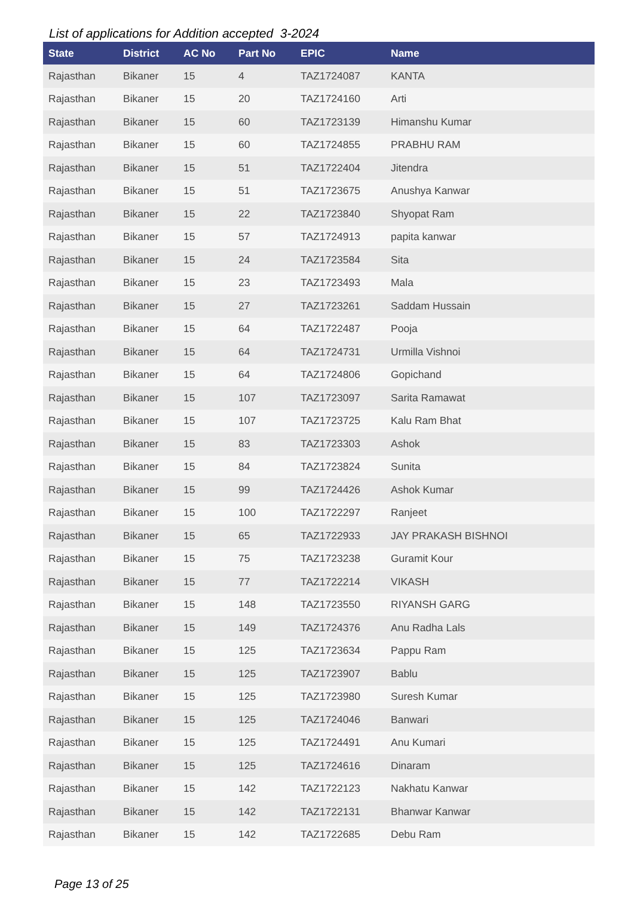List of applications for Addition accepted 3-2024
| State | District | AC No | Part No | EPIC | Name |
| --- | --- | --- | --- | --- | --- |
| Rajasthan | Bikaner | 15 | 4 | TAZ1724087 | KANTA |
| Rajasthan | Bikaner | 15 | 20 | TAZ1724160 | Arti |
| Rajasthan | Bikaner | 15 | 60 | TAZ1723139 | Himanshu Kumar |
| Rajasthan | Bikaner | 15 | 60 | TAZ1724855 | PRABHU RAM |
| Rajasthan | Bikaner | 15 | 51 | TAZ1722404 | Jitendra |
| Rajasthan | Bikaner | 15 | 51 | TAZ1723675 | Anushya Kanwar |
| Rajasthan | Bikaner | 15 | 22 | TAZ1723840 | Shyopat Ram |
| Rajasthan | Bikaner | 15 | 57 | TAZ1724913 | papita kanwar |
| Rajasthan | Bikaner | 15 | 24 | TAZ1723584 | Sita |
| Rajasthan | Bikaner | 15 | 23 | TAZ1723493 | Mala |
| Rajasthan | Bikaner | 15 | 27 | TAZ1723261 | Saddam Hussain |
| Rajasthan | Bikaner | 15 | 64 | TAZ1722487 | Pooja |
| Rajasthan | Bikaner | 15 | 64 | TAZ1724731 | Urmilla Vishnoi |
| Rajasthan | Bikaner | 15 | 64 | TAZ1724806 | Gopichand |
| Rajasthan | Bikaner | 15 | 107 | TAZ1723097 | Sarita Ramawat |
| Rajasthan | Bikaner | 15 | 107 | TAZ1723725 | Kalu Ram Bhat |
| Rajasthan | Bikaner | 15 | 83 | TAZ1723303 | Ashok |
| Rajasthan | Bikaner | 15 | 84 | TAZ1723824 | Sunita |
| Rajasthan | Bikaner | 15 | 99 | TAZ1724426 | Ashok Kumar |
| Rajasthan | Bikaner | 15 | 100 | TAZ1722297 | Ranjeet |
| Rajasthan | Bikaner | 15 | 65 | TAZ1722933 | JAY PRAKASH BISHNOI |
| Rajasthan | Bikaner | 15 | 75 | TAZ1723238 | Guramit Kour |
| Rajasthan | Bikaner | 15 | 77 | TAZ1722214 | VIKASH |
| Rajasthan | Bikaner | 15 | 148 | TAZ1723550 | RIYANSH GARG |
| Rajasthan | Bikaner | 15 | 149 | TAZ1724376 | Anu Radha Lals |
| Rajasthan | Bikaner | 15 | 125 | TAZ1723634 | Pappu Ram |
| Rajasthan | Bikaner | 15 | 125 | TAZ1723907 | Bablu |
| Rajasthan | Bikaner | 15 | 125 | TAZ1723980 | Suresh Kumar |
| Rajasthan | Bikaner | 15 | 125 | TAZ1724046 | Banwari |
| Rajasthan | Bikaner | 15 | 125 | TAZ1724491 | Anu Kumari |
| Rajasthan | Bikaner | 15 | 125 | TAZ1724616 | Dinaram |
| Rajasthan | Bikaner | 15 | 142 | TAZ1722123 | Nakhatu Kanwar |
| Rajasthan | Bikaner | 15 | 142 | TAZ1722131 | Bhanwar Kanwar |
| Rajasthan | Bikaner | 15 | 142 | TAZ1722685 | Debu Ram |
Page 13 of 25